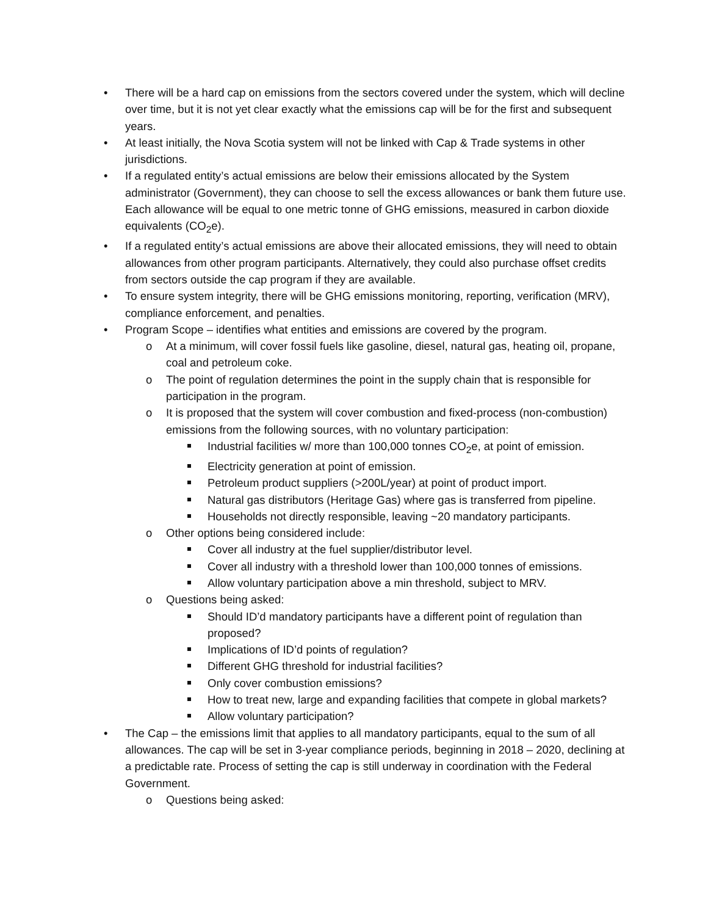• There will be a hard cap on emissions from the sectors covered under the system, which will decline over time, but it is not yet clear exactly what the emissions cap will be for the first and subsequent years.
• At least initially, the Nova Scotia system will not be linked with Cap & Trade systems in other jurisdictions.
• If a regulated entity’s actual emissions are below their emissions allocated by the System administrator (Government), they can choose to sell the excess allowances or bank them future use. Each allowance will be equal to one metric tonne of GHG emissions, measured in carbon dioxide equivalents (CO<sub>2</sub>e).
• If a regulated entity’s actual emissions are above their allocated emissions, they will need to obtain allowances from other program participants. Alternatively, they could also purchase offset credits from sectors outside the cap program if they are available.
• To ensure system integrity, there will be GHG emissions monitoring, reporting, verification (MRV), compliance enforcement, and penalties.
• Program Scope – identifies what entities and emissions are covered by the program.
o At a minimum, will cover fossil fuels like gasoline, diesel, natural gas, heating oil, propane, coal and petroleum coke.
o The point of regulation determines the point in the supply chain that is responsible for participation in the program.
o It is proposed that the system will cover combustion and fixed-process (non-combustion) emissions from the following sources, with no voluntary participation:
Industrial facilities w/ more than 100,000 tonnes CO<sub>2</sub>e, at point of emission.
Electricity generation at point of emission.
Petroleum product suppliers (>200L/year) at point of product import.
Natural gas distributors (Heritage Gas) where gas is transferred from pipeline.
Households not directly responsible, leaving ~20 mandatory participants.
o Other options being considered include:
Cover all industry at the fuel supplier/distributor level.
Cover all industry with a threshold lower than 100,000 tonnes of emissions.
Allow voluntary participation above a min threshold, subject to MRV.
o Questions being asked:
Should ID’d mandatory participants have a different point of regulation than proposed?
Implications of ID’d points of regulation?
Different GHG threshold for industrial facilities?
Only cover combustion emissions?
How to treat new, large and expanding facilities that compete in global markets?
Allow voluntary participation?
• The Cap – the emissions limit that applies to all mandatory participants, equal to the sum of all allowances. The cap will be set in 3-year compliance periods, beginning in 2018 – 2020, declining at a predictable rate. Process of setting the cap is still underway in coordination with the Federal Government.
o Questions being asked: